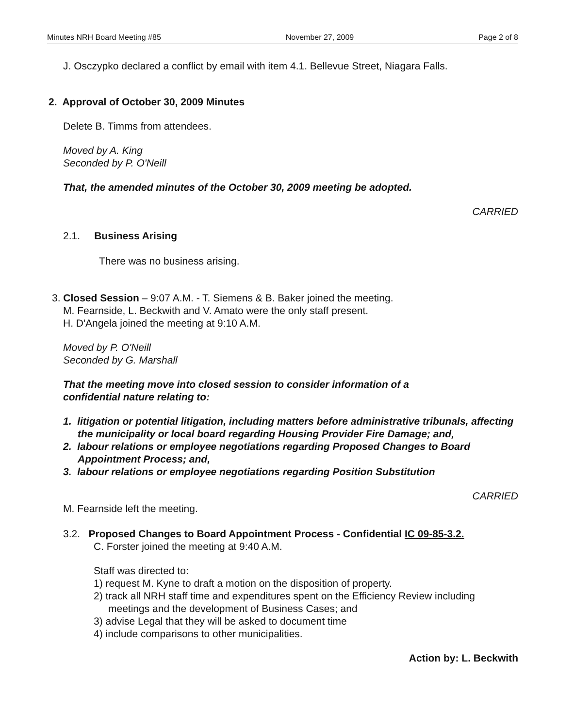Minutes NRH Board Meeting #85 November 27, 2009 Page 2 of 8
J. Osczypko declared a conflict by email with item 4.1. Bellevue Street, Niagara Falls.
2. Approval of October 30, 2009 Minutes
Delete B. Timms from attendees.
Moved by A. King
Seconded by P. O'Neill
That, the amended minutes of the October 30, 2009 meeting be adopted.
CARRIED
2.1. Business Arising
There was no business arising.
3. Closed Session – 9:07 A.M. - T. Siemens & B. Baker joined the meeting.
M. Fearnside, L. Beckwith and V. Amato were the only staff present.
H. D'Angela joined the meeting at 9:10 A.M.
Moved by P. O'Neill
Seconded by G. Marshall
That the meeting move into closed session to consider information of a
confidential nature relating to:
1. litigation or potential litigation, including matters before administrative tribunals, affecting the municipality or local board regarding Housing Provider Fire Damage; and,
2. labour relations or employee negotiations regarding Proposed Changes to Board Appointment Process; and,
3. labour relations or employee negotiations regarding Position Substitution
CARRIED
M. Fearnside left the meeting.
3.2. Proposed Changes to Board Appointment Process - Confidential IC 09-85-3.2.
C. Forster joined the meeting at 9:40 A.M.
Staff was directed to:
1) request M. Kyne to draft a motion on the disposition of property.
2) track all NRH staff time and expenditures spent on the Efficiency Review including meetings and the development of Business Cases; and
3) advise Legal that they will be asked to document time
4) include comparisons to other municipalities.
Action by: L. Beckwith